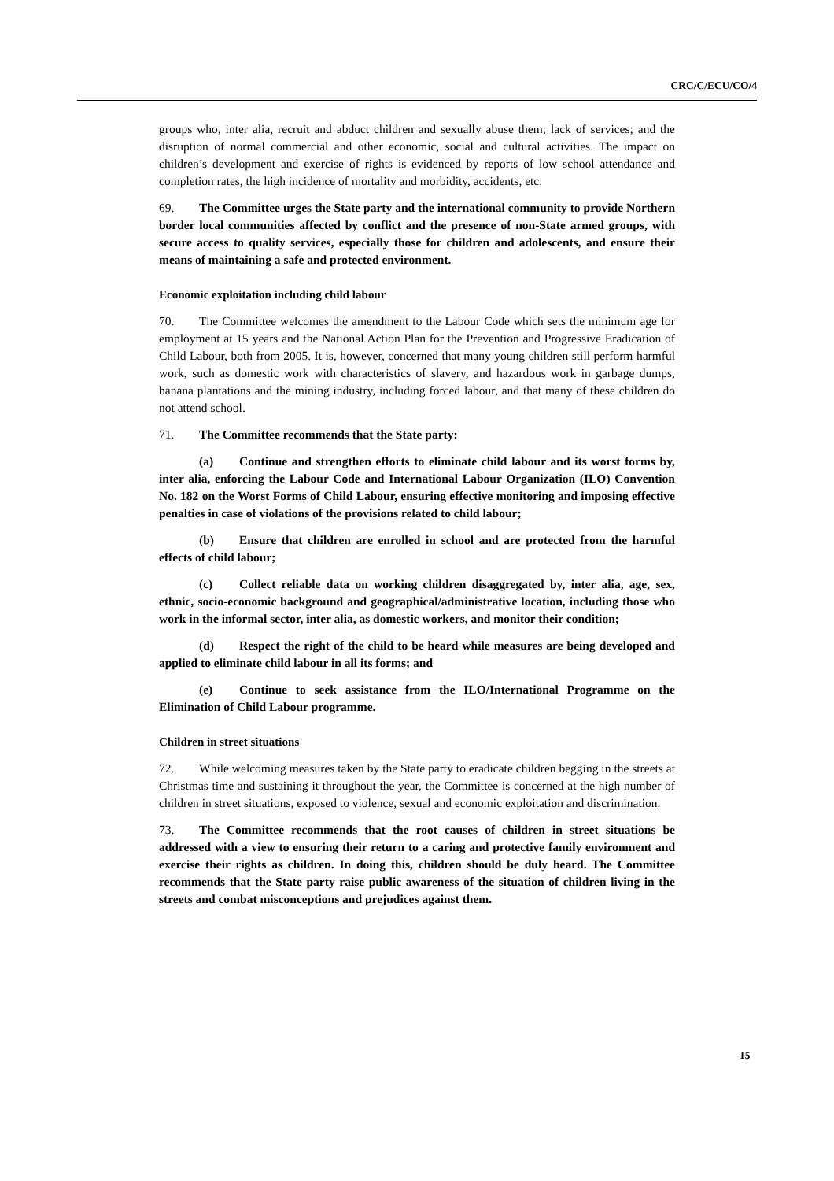CRC/C/ECU/CO/4
groups who, inter alia, recruit and abduct children and sexually abuse them; lack of services; and the disruption of normal commercial and other economic, social and cultural activities. The impact on children’s development and exercise of rights is evidenced by reports of low school attendance and completion rates, the high incidence of mortality and morbidity, accidents, etc.
69. The Committee urges the State party and the international community to provide Northern border local communities affected by conflict and the presence of non-State armed groups, with secure access to quality services, especially those for children and adolescents, and ensure their means of maintaining a safe and protected environment.
Economic exploitation including child labour
70. The Committee welcomes the amendment to the Labour Code which sets the minimum age for employment at 15 years and the National Action Plan for the Prevention and Progressive Eradication of Child Labour, both from 2005. It is, however, concerned that many young children still perform harmful work, such as domestic work with characteristics of slavery, and hazardous work in garbage dumps, banana plantations and the mining industry, including forced labour, and that many of these children do not attend school.
71. The Committee recommends that the State party:
(a) Continue and strengthen efforts to eliminate child labour and its worst forms by, inter alia, enforcing the Labour Code and International Labour Organization (ILO) Convention No. 182 on the Worst Forms of Child Labour, ensuring effective monitoring and imposing effective penalties in case of violations of the provisions related to child labour;
(b) Ensure that children are enrolled in school and are protected from the harmful effects of child labour;
(c) Collect reliable data on working children disaggregated by, inter alia, age, sex, ethnic, socio-economic background and geographical/administrative location, including those who work in the informal sector, inter alia, as domestic workers, and monitor their condition;
(d) Respect the right of the child to be heard while measures are being developed and applied to eliminate child labour in all its forms; and
(e) Continue to seek assistance from the ILO/International Programme on the Elimination of Child Labour programme.
Children in street situations
72. While welcoming measures taken by the State party to eradicate children begging in the streets at Christmas time and sustaining it throughout the year, the Committee is concerned at the high number of children in street situations, exposed to violence, sexual and economic exploitation and discrimination.
73. The Committee recommends that the root causes of children in street situations be addressed with a view to ensuring their return to a caring and protective family environment and exercise their rights as children. In doing this, children should be duly heard. The Committee recommends that the State party raise public awareness of the situation of children living in the streets and combat misconceptions and prejudices against them.
15